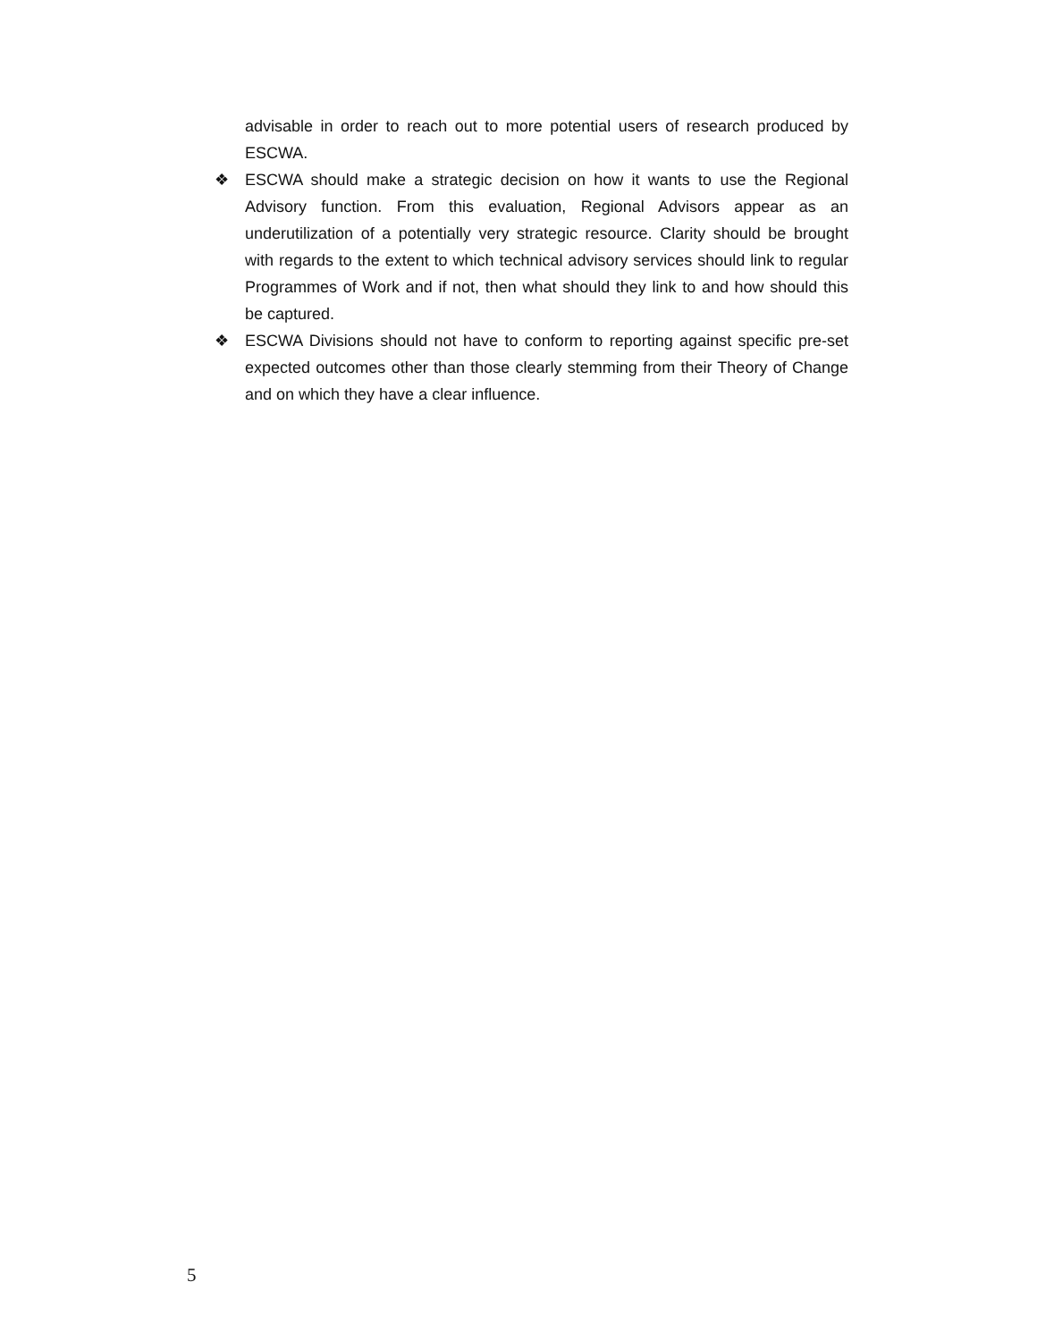advisable in order to reach out to more potential users of research produced by ESCWA.
❖ ESCWA should make a strategic decision on how it wants to use the Regional Advisory function. From this evaluation, Regional Advisors appear as an underutilization of a potentially very strategic resource. Clarity should be brought with regards to the extent to which technical advisory services should link to regular Programmes of Work and if not, then what should they link to and how should this be captured.
❖ ESCWA Divisions should not have to conform to reporting against specific pre-set expected outcomes other than those clearly stemming from their Theory of Change and on which they have a clear influence.
5